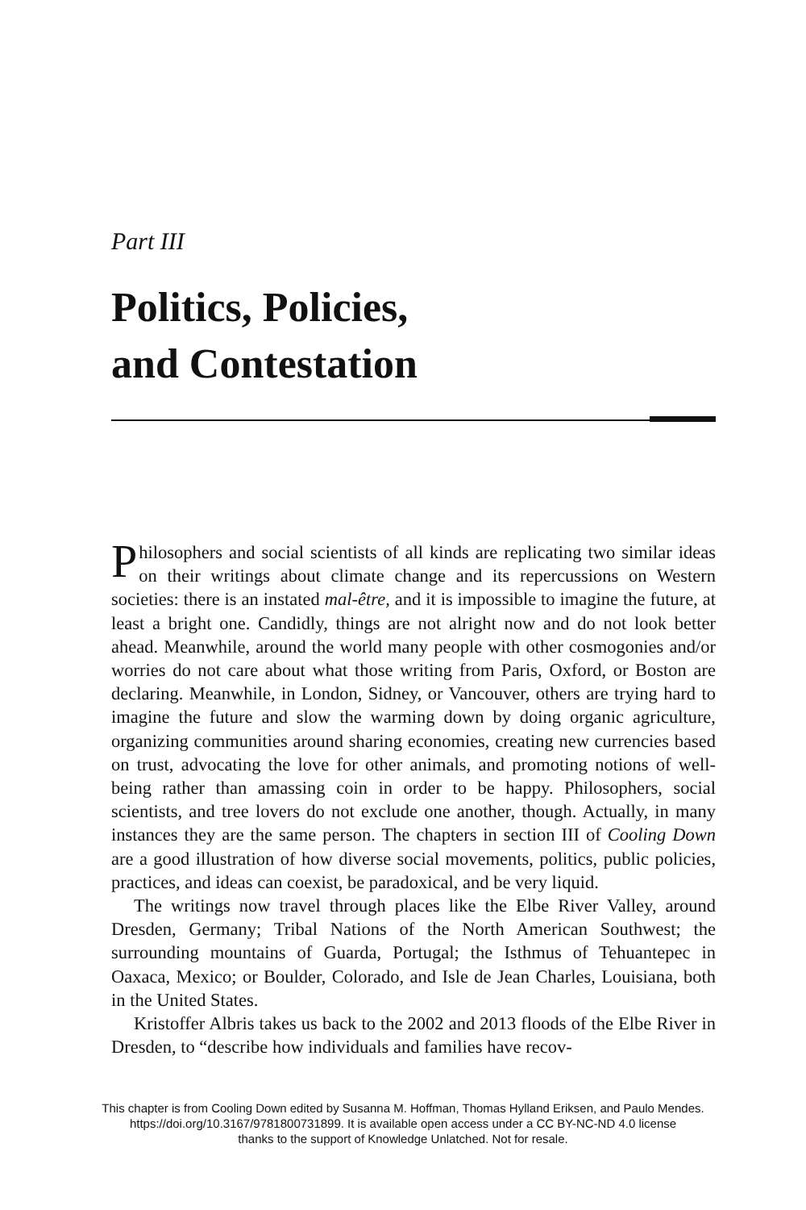Part III
Politics, Policies,
and Contestation
Philosophers and social scientists of all kinds are replicating two similar ideas on their writings about climate change and its repercussions on Western societies: there is an instated mal-être, and it is impossible to imagine the future, at least a bright one. Candidly, things are not alright now and do not look better ahead. Meanwhile, around the world many people with other cosmogonies and/or worries do not care about what those writing from Paris, Oxford, or Boston are declaring. Meanwhile, in London, Sidney, or Vancouver, others are trying hard to imagine the future and slow the warming down by doing organic agriculture, organizing communities around sharing economies, creating new currencies based on trust, advocating the love for other animals, and promoting notions of well-being rather than amassing coin in order to be happy. Philosophers, social scientists, and tree lovers do not exclude one another, though. Actually, in many instances they are the same person. The chapters in section III of Cooling Down are a good illustration of how diverse social movements, politics, public policies, practices, and ideas can coexist, be paradoxical, and be very liquid.
The writings now travel through places like the Elbe River Valley, around Dresden, Germany; Tribal Nations of the North American Southwest; the surrounding mountains of Guarda, Portugal; the Isthmus of Tehuantepec in Oaxaca, Mexico; or Boulder, Colorado, and Isle de Jean Charles, Louisiana, both in the United States.
Kristoffer Albris takes us back to the 2002 and 2013 floods of the Elbe River in Dresden, to “describe how individuals and families have recov-
This chapter is from Cooling Down edited by Susanna M. Hoffman, Thomas Hylland Eriksen, and Paulo Mendes.
https://doi.org/10.3167/9781800731899. It is available open access under a CC BY-NC-ND 4.0 license
thanks to the support of Knowledge Unlatched. Not for resale.